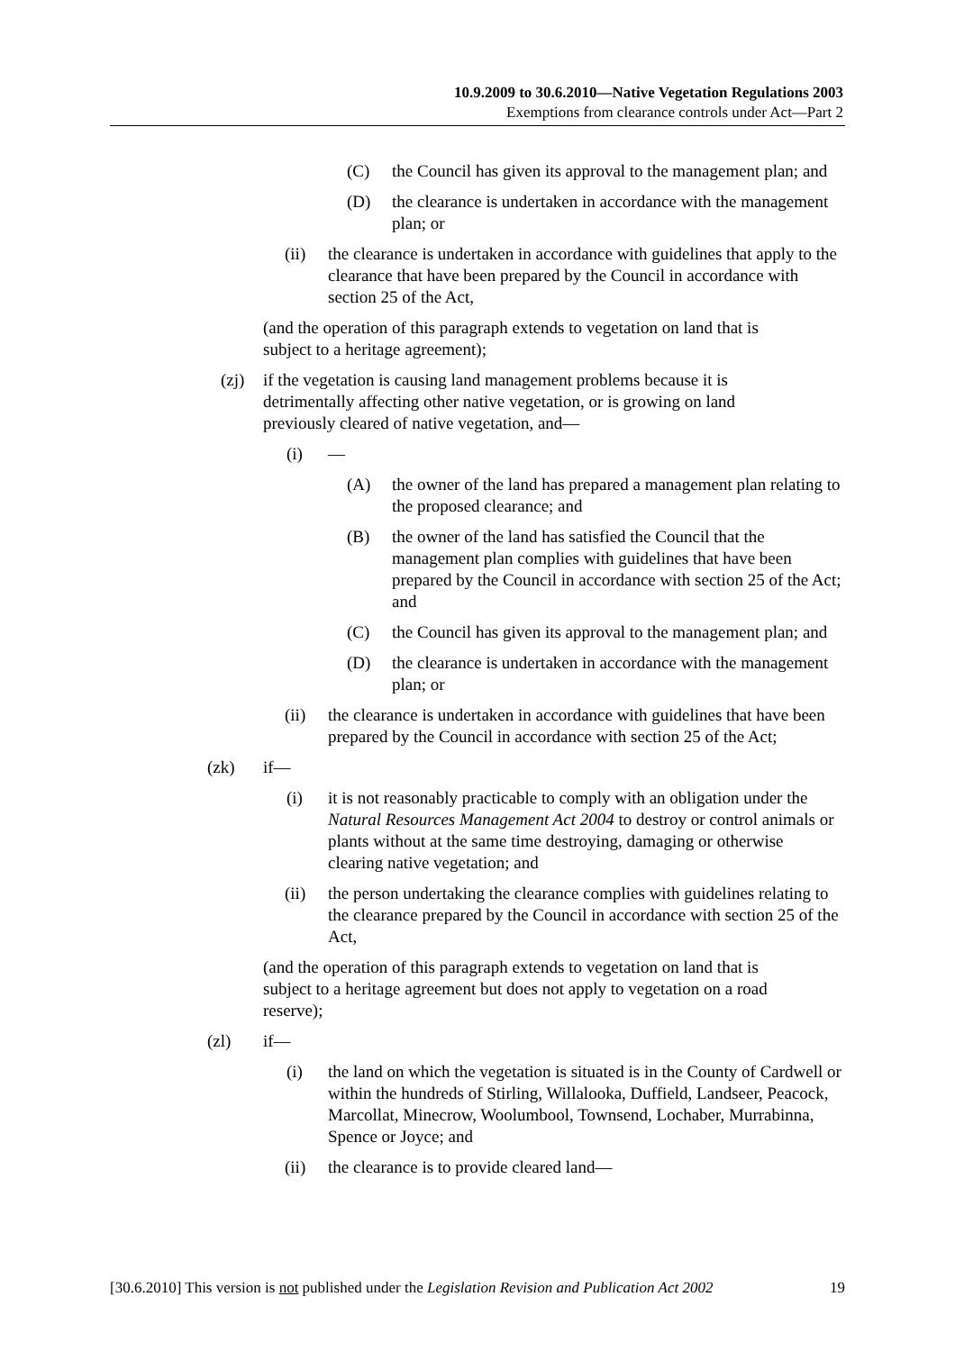10.9.2009 to 30.6.2010—Native Vegetation Regulations 2003
Exemptions from clearance controls under Act—Part 2
(C) the Council has given its approval to the management plan; and
(D) the clearance is undertaken in accordance with the management plan; or
(ii) the clearance is undertaken in accordance with guidelines that apply to the clearance that have been prepared by the Council in accordance with section 25 of the Act,
(and the operation of this paragraph extends to vegetation on land that is subject to a heritage agreement);
(zj) if the vegetation is causing land management problems because it is detrimentally affecting other native vegetation, or is growing on land previously cleared of native vegetation, and—
(i) —
(A) the owner of the land has prepared a management plan relating to the proposed clearance; and
(B) the owner of the land has satisfied the Council that the management plan complies with guidelines that have been prepared by the Council in accordance with section 25 of the Act; and
(C) the Council has given its approval to the management plan; and
(D) the clearance is undertaken in accordance with the management plan; or
(ii) the clearance is undertaken in accordance with guidelines that have been prepared by the Council in accordance with section 25 of the Act;
(zk) if—
(i) it is not reasonably practicable to comply with an obligation under the Natural Resources Management Act 2004 to destroy or control animals or plants without at the same time destroying, damaging or otherwise clearing native vegetation; and
(ii) the person undertaking the clearance complies with guidelines relating to the clearance prepared by the Council in accordance with section 25 of the Act,
(and the operation of this paragraph extends to vegetation on land that is subject to a heritage agreement but does not apply to vegetation on a road reserve);
(zl) if—
(i) the land on which the vegetation is situated is in the County of Cardwell or within the hundreds of Stirling, Willalooka, Duffield, Landseer, Peacock, Marcollat, Minecrow, Woolumbool, Townsend, Lochaber, Murrabinna, Spence or Joyce; and
(ii) the clearance is to provide cleared land—
[30.6.2010] This version is not published under the Legislation Revision and Publication Act 2002 19